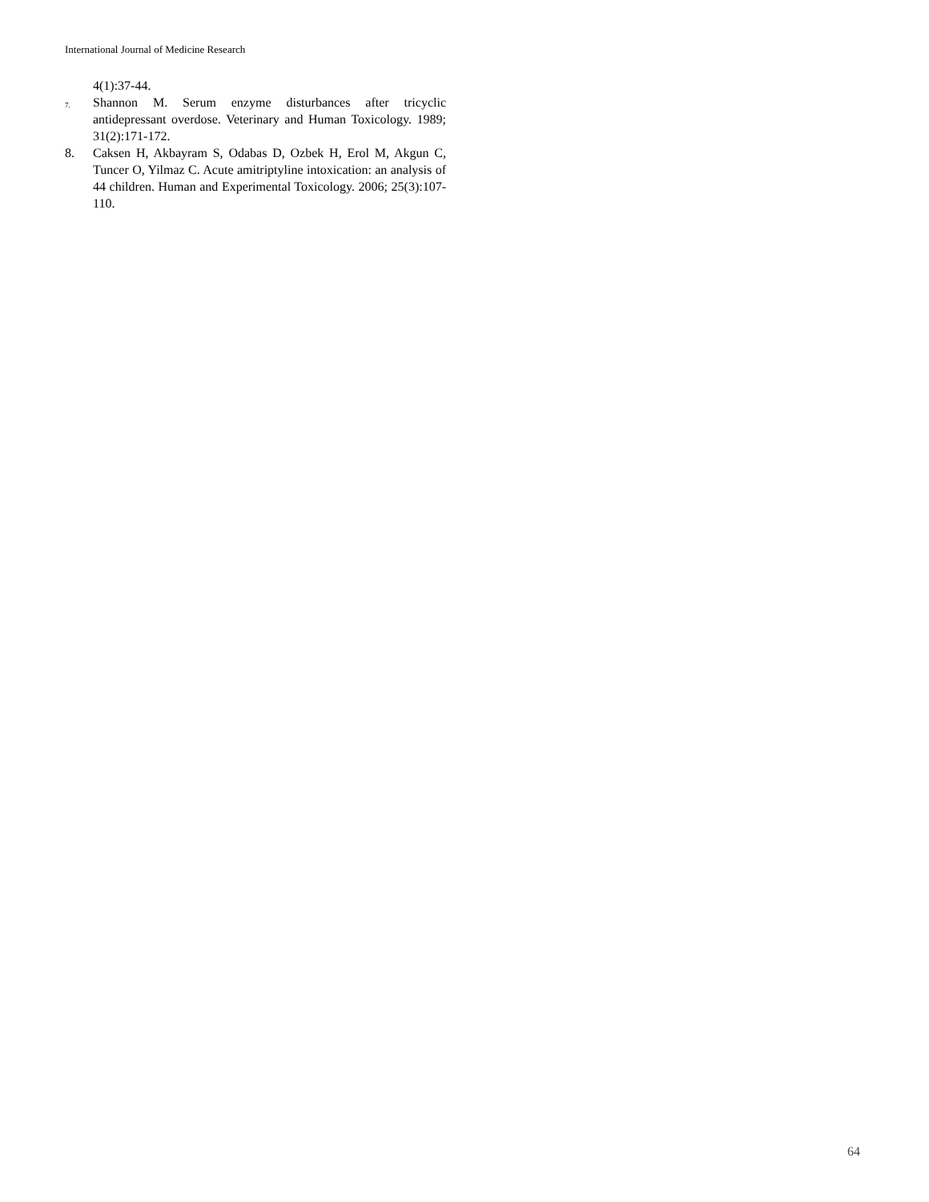International Journal of Medicine Research
4(1):37-44.
7.
Shannon M. Serum enzyme disturbances after tricyclic antidepressant overdose. Veterinary and Human Toxicology. 1989; 31(2):171-172.
8. Caksen H, Akbayram S, Odabas D, Ozbek H, Erol M, Akgun C, Tuncer O, Yilmaz C. Acute amitriptyline intoxication: an analysis of 44 children. Human and Experimental Toxicology. 2006; 25(3):107-110.
64